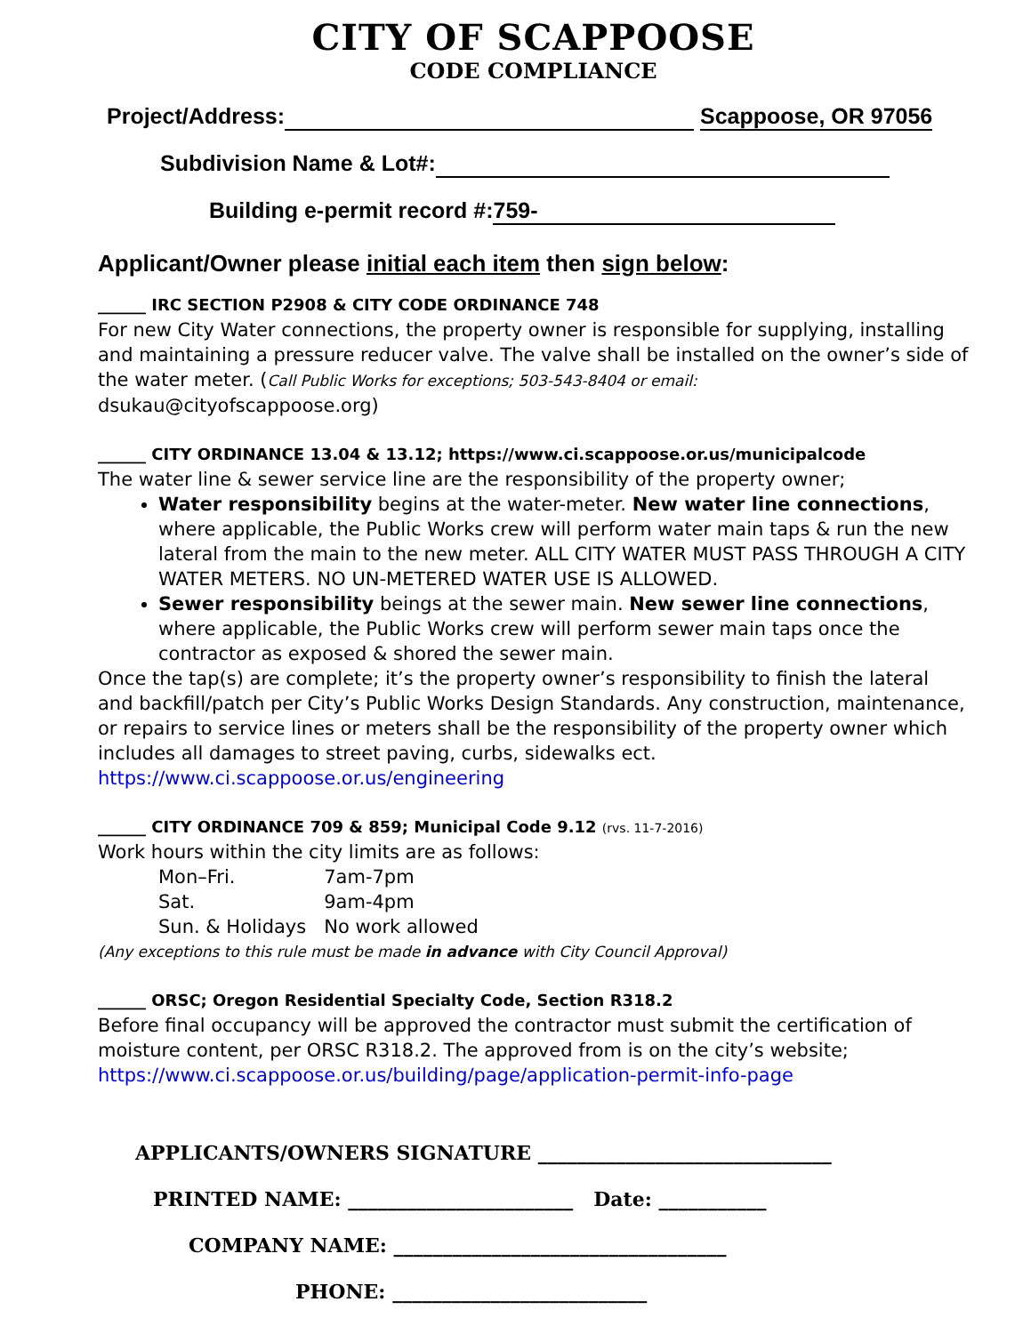CITY OF SCAPPOOSE
CODE COMPLIANCE
Project/Address: Scappoose, OR 97056
Subdivision Name & Lot#:
Building e-permit record #: 759-
Applicant/Owner please initial each item then sign below:
______ IRC SECTION P2908 & CITY CODE ORDINANCE 748
For new City Water connections, the property owner is responsible for supplying, installing and maintaining a pressure reducer valve. The valve shall be installed on the owner’s side of the water meter. (Call Public Works for exceptions; 503-543-8404 or email: dsukau@cityofscappoose.org)
______ CITY ORDINANCE 13.04 & 13.12; https://www.ci.scappoose.or.us/municipalcode
The water line & sewer service line are the responsibility of the property owner;
Water responsibility begins at the water-meter. New water line connections, where applicable, the Public Works crew will perform water main taps & run the new lateral from the main to the new meter. ALL CITY WATER MUST PASS THROUGH A CITY WATER METERS. NO UN-METERED WATER USE IS ALLOWED.
Sewer responsibility beings at the sewer main. New sewer line connections, where applicable, the Public Works crew will perform sewer main taps once the contractor as exposed & shored the sewer main.
Once the tap(s) are complete; it’s the property owner’s responsibility to finish the lateral and backfill/patch per City’s Public Works Design Standards. Any construction, maintenance, or repairs to service lines or meters shall be the responsibility of the property owner which includes all damages to street paving, curbs, sidewalks ect.
https://www.ci.scappoose.or.us/engineering
______ CITY ORDINANCE 709 & 859; Municipal Code 9.12 (rvs. 11-7-2016)
Work hours within the city limits are as follows:
| Mon–Fri. | 7am-7pm |
| Sat. | 9am-4pm |
| Sun. & Holidays | No work allowed |
(Any exceptions to this rule must be made in advance with City Council Approval)
______ ORSC; Oregon Residential Specialty Code, Section R318.2
Before final occupancy will be approved the contractor must submit the certification of moisture content, per ORSC R318.2. The approved from is on the city’s website;
https://www.ci.scappoose.or.us/building/page/application-permit-info-page
APPLICANTS/OWNERS SIGNATURE ______________________________
PRINTED NAME: _______________________ Date: ___________
COMPANY NAME: __________________________________
PHONE: __________________________